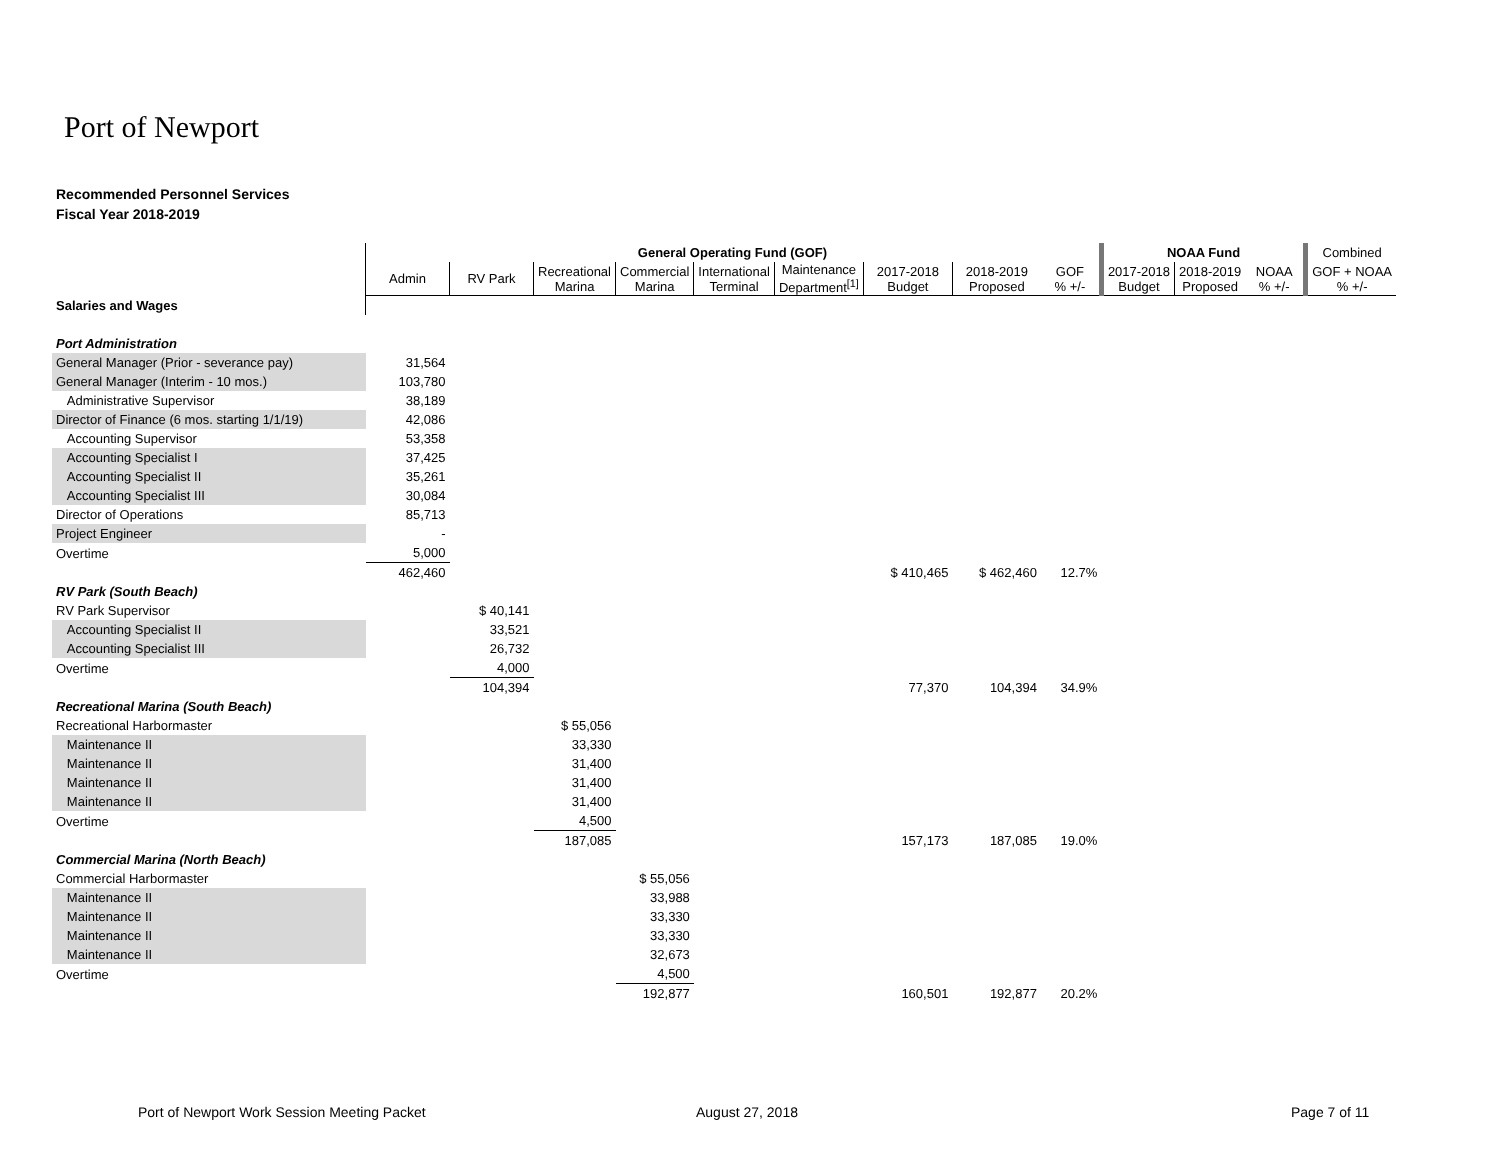Port of Newport
Recommended Personnel Services
Fiscal Year 2018-2019
| | General Operating Fund (GOF) | | | | | | | | | NOAA Fund | | | Combined |
| --- | --- | --- | --- | --- | --- | --- | --- | --- | --- | --- | --- | --- | --- |
| | Admin | RV Park | Recreational Marina | Commercial Marina | International Terminal | Maintenance Department<sup>[1]</sup> | 2017-2018 Budget | 2018-2019 Proposed | GOF % +/- | 2017-2018 Budget | 2018-2019 Proposed | NOAA % +/- | GOF + NOAA % +/- |
| Salaries and Wages | | | | | | | | | | | | | |
| Port Administration | | | | | | | | | | | | | |
| General Manager (Prior - severance pay) | 31,564 | | | | | | | | | | | | |
| General Manager (Interim - 10 mos.) | 103,780 | | | | | | | | | | | | |
| Administrative Supervisor | 38,189 | | | | | | | | | | | | |
| Director of Finance (6 mos. starting 1/1/19) | 42,086 | | | | | | | | | | | | |
| Accounting Supervisor | 53,358 | | | | | | | | | | | | |
| Accounting Specialist I | 37,425 | | | | | | | | | | | | |
| Accounting Specialist II | 35,261 | | | | | | | | | | | | |
| Accounting Specialist III | 30,084 | | | | | | | | | | | | |
| Director of Operations | 85,713 | | | | | | | | | | | | |
| Project Engineer | - | | | | | | | | | | | | |
| Overtime | 5,000 | | | | | | | | | | | | |
| | 462,460 | | | | | | $ 410,465 | $ 462,460 | 12.7% | | | | |
| RV Park (South Beach) | | | | | | | | | | | | | |
| RV Park Supervisor | | $ 40,141 | | | | | | | | | | | |
| Accounting Specialist II | | 33,521 | | | | | | | | | | | |
| Accounting Specialist III | | 26,732 | | | | | | | | | | | |
| Overtime | | 4,000 | | | | | | | | | | | |
| | | 104,394 | | | | | 77,370 | 104,394 | 34.9% | | | | |
| Recreational Marina (South Beach) | | | | | | | | | | | | | |
| Recreational Harbormaster | | | $ 55,056 | | | | | | | | | | |
| Maintenance II | | | 33,330 | | | | | | | | | | |
| Maintenance II | | | 31,400 | | | | | | | | | | |
| Maintenance II | | | 31,400 | | | | | | | | | | |
| Maintenance II | | | 31,400 | | | | | | | | | | |
| Overtime | | | 4,500 | | | | | | | | | | |
| | | | 187,085 | | | | 157,173 | 187,085 | 19.0% | | | | |
| Commercial Marina (North Beach) | | | | | | | | | | | | | |
| Commercial Harbormaster | | | | $ 55,056 | | | | | | | | | |
| Maintenance II | | | | 33,988 | | | | | | | | | |
| Maintenance II | | | | 33,330 | | | | | | | | | |
| Maintenance II | | | | 33,330 | | | | | | | | | |
| Maintenance II | | | | 32,673 | | | | | | | | | |
| Overtime | | | | 4,500 | | | | | | | | | |
| | | | | 192,877 | | | 160,501 | 192,877 | 20.2% | | | | |
Port of Newport Work Session Meeting Packet
August 27, 2018 Page 7 of 11